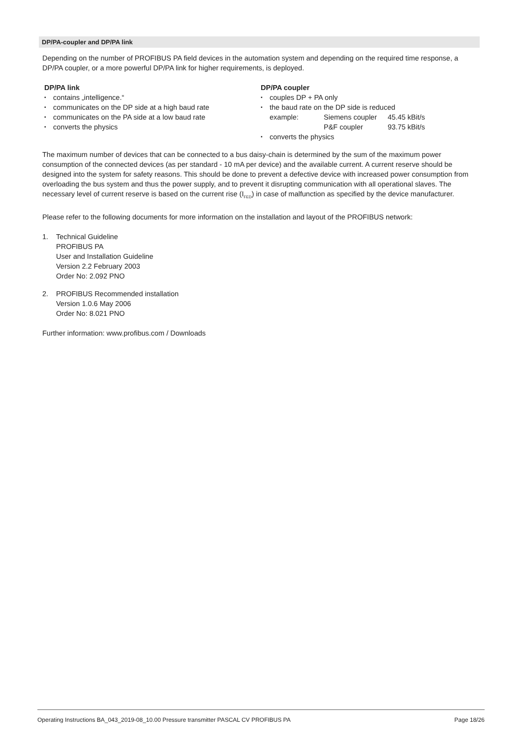DP/PA-coupler and DP/PA link
Depending on the number of PROFIBUS PA field devices in the automation system and depending on the required time response, a DP/PA coupler, or a more powerful DP/PA link for higher requirements, is deployed.
DP/PA link
▪ contains „intelligence.“
▪ communicates on the DP side at a high baud rate
▪ communicates on the PA side at a low baud rate
▪ converts the physics
DP/PA coupler
▪ couples DP + PA only
▪ the baud rate on the DP side is reduced
example: Siemens coupler 45.45 kBit/s
P&F coupler 93.75 kBit/s
▪ converts the physics
The maximum number of devices that can be connected to a bus daisy-chain is determined by the sum of the maximum power consumption of the connected devices (as per standard - 10 mA per device) and the available current. A current reserve should be designed into the system for safety reasons. This should be done to prevent a defective device with increased power consumption from overloading the bus system and thus the power supply, and to prevent it disrupting communication with all operational slaves. The necessary level of current reserve is based on the current rise (I<sub>FED</sub>) in case of malfunction as specified by the device manufacturer.
Please refer to the following documents for more information on the installation and layout of the PROFIBUS network:
1. Technical Guideline
PROFIBUS PA
User and Installation Guideline
Version 2.2 February 2003
Order No: 2.092 PNO
2. PROFIBUS Recommended installation
Version 1.0.6 May 2006
Order No: 8.021 PNO
Further information: www.profibus.com / Downloads
Operating Instructions BA_043_2019-08_10.00 Pressure transmitter PASCAL CV PROFIBUS PA Page 18/26